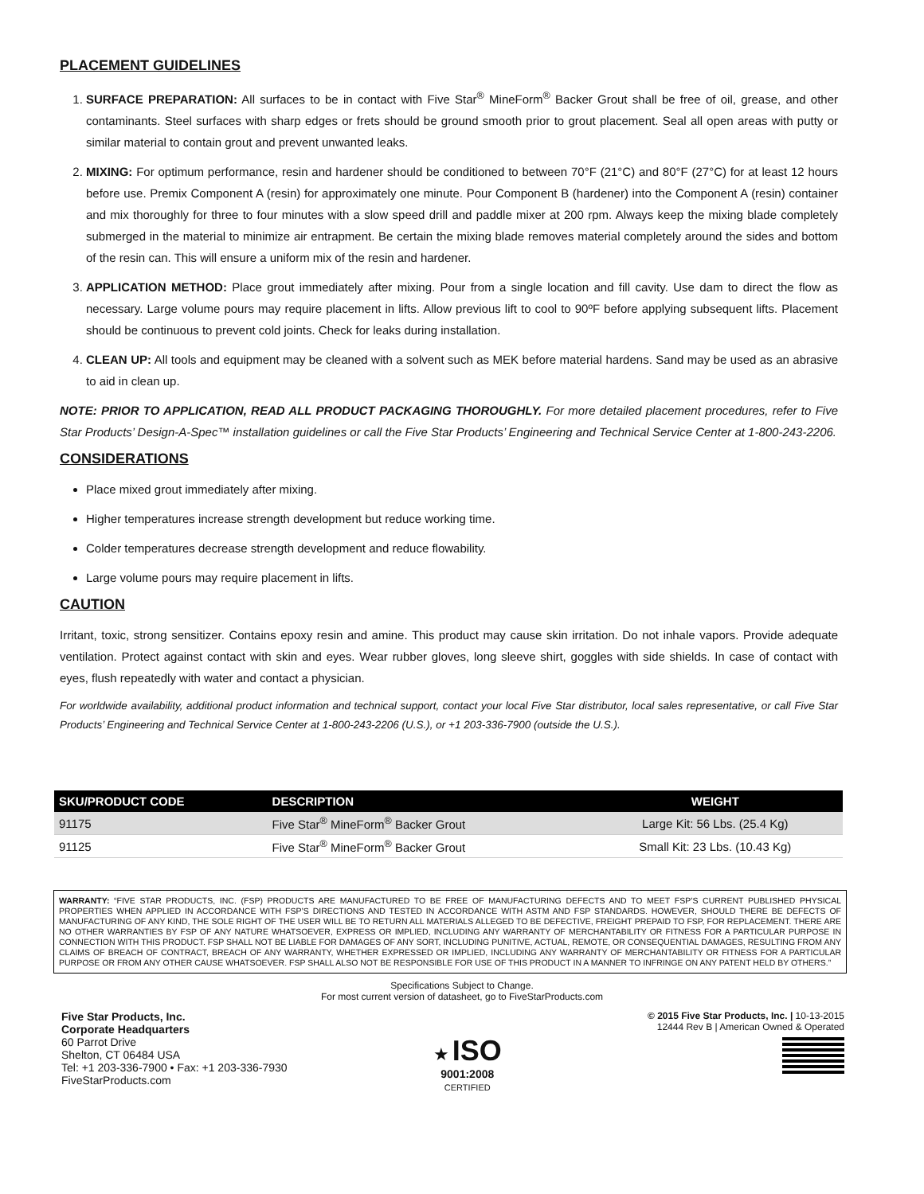PLACEMENT GUIDELINES
1. SURFACE PREPARATION: All surfaces to be in contact with Five Star<sup>®</sup> MineForm<sup>®</sup> Backer Grout shall be free of oil, grease, and other contaminants. Steel surfaces with sharp edges or frets should be ground smooth prior to grout placement. Seal all open areas with putty or similar material to contain grout and prevent unwanted leaks.
2. MIXING: For optimum performance, resin and hardener should be conditioned to between 70°F (21°C) and 80°F (27°C) for at least 12 hours before use. Premix Component A (resin) for approximately one minute. Pour Component B (hardener) into the Component A (resin) container and mix thoroughly for three to four minutes with a slow speed drill and paddle mixer at 200 rpm. Always keep the mixing blade completely submerged in the material to minimize air entrapment. Be certain the mixing blade removes material completely around the sides and bottom of the resin can. This will ensure a uniform mix of the resin and hardener.
3. APPLICATION METHOD: Place grout immediately after mixing. Pour from a single location and fill cavity. Use dam to direct the flow as necessary. Large volume pours may require placement in lifts. Allow previous lift to cool to 90ºF before applying subsequent lifts. Placement should be continuous to prevent cold joints. Check for leaks during installation.
4. CLEAN UP: All tools and equipment may be cleaned with a solvent such as MEK before material hardens. Sand may be used as an abrasive to aid in clean up.
NOTE: PRIOR TO APPLICATION, READ ALL PRODUCT PACKAGING THOROUGHLY. For more detailed placement procedures, refer to Five Star Products’ Design-A-Spec™ installation guidelines or call the Five Star Products’ Engineering and Technical Service Center at 1-800-243-2206.
CONSIDERATIONS
Place mixed grout immediately after mixing.
Higher temperatures increase strength development but reduce working time.
Colder temperatures decrease strength development and reduce flowability.
Large volume pours may require placement in lifts.
CAUTION
Irritant, toxic, strong sensitizer. Contains epoxy resin and amine. This product may cause skin irritation. Do not inhale vapors. Provide adequate ventilation. Protect against contact with skin and eyes. Wear rubber gloves, long sleeve shirt, goggles with side shields. In case of contact with eyes, flush repeatedly with water and contact a physician.
For worldwide availability, additional product information and technical support, contact your local Five Star distributor, local sales representative, or call Five Star Products’ Engineering and Technical Service Center at 1-800-243-2206 (U.S.), or +1 203-336-7900 (outside the U.S.).
| SKU/PRODUCT CODE | DESCRIPTION | WEIGHT |
| --- | --- | --- |
| 91175 | Five Star<sup>®</sup> MineForm<sup>®</sup> Backer Grout | Large Kit: 56 Lbs. (25.4 Kg) |
| 91125 | Five Star<sup>®</sup> MineForm<sup>®</sup> Backer Grout | Small Kit: 23 Lbs. (10.43 Kg) |
WARRANTY: “FIVE STAR PRODUCTS, INC. (FSP) PRODUCTS ARE MANUFACTURED TO BE FREE OF MANUFACTURING DEFECTS AND TO MEET FSP’S CURRENT PUBLISHED PHYSICAL PROPERTIES WHEN APPLIED IN ACCORDANCE WITH FSP’S DIRECTIONS AND TESTED IN ACCORDANCE WITH ASTM AND FSP STANDARDS. HOWEVER, SHOULD THERE BE DEFECTS OF MANUFACTURING OF ANY KIND, THE SOLE RIGHT OF THE USER WILL BE TO RETURN ALL MATERIALS ALLEGED TO BE DEFECTIVE, FREIGHT PREPAID TO FSP, FOR REPLACEMENT. THERE ARE NO OTHER WARRANTIES BY FSP OF ANY NATURE WHATSOEVER, EXPRESS OR IMPLIED, INCLUDING ANY WARRANTY OF MERCHANTABILITY OR FITNESS FOR A PARTICULAR PURPOSE IN CONNECTION WITH THIS PRODUCT. FSP SHALL NOT BE LIABLE FOR DAMAGES OF ANY SORT, INCLUDING PUNITIVE, ACTUAL, REMOTE, OR CONSEQUENTIAL DAMAGES, RESULTING FROM ANY CLAIMS OF BREACH OF CONTRACT, BREACH OF ANY WARRANTY, WHETHER EXPRESSED OR IMPLIED, INCLUDING ANY WARRANTY OF MERCHANTABILITY OR FITNESS FOR A PARTICULAR PURPOSE OR FROM ANY OTHER CAUSE WHATSOEVER. FSP SHALL ALSO NOT BE RESPONSIBLE FOR USE OF THIS PRODUCT IN A MANNER TO INFRINGE ON ANY PATENT HELD BY OTHERS.”
Specifications Subject to Change.
For most current version of datasheet, go to FiveStarProducts.com
Five Star Products, Inc.
Corporate Headquarters
60 Parrot Drive
Shelton, CT 06484 USA
Tel: +1 203-336-7900 • Fax: +1 203-336-7930
FiveStarProducts.com
★ ISO
9001:2008
CERTIFIED
© 2015 Five Star Products, Inc. | 10-13-2015
12444 Rev B | American Owned & Operated